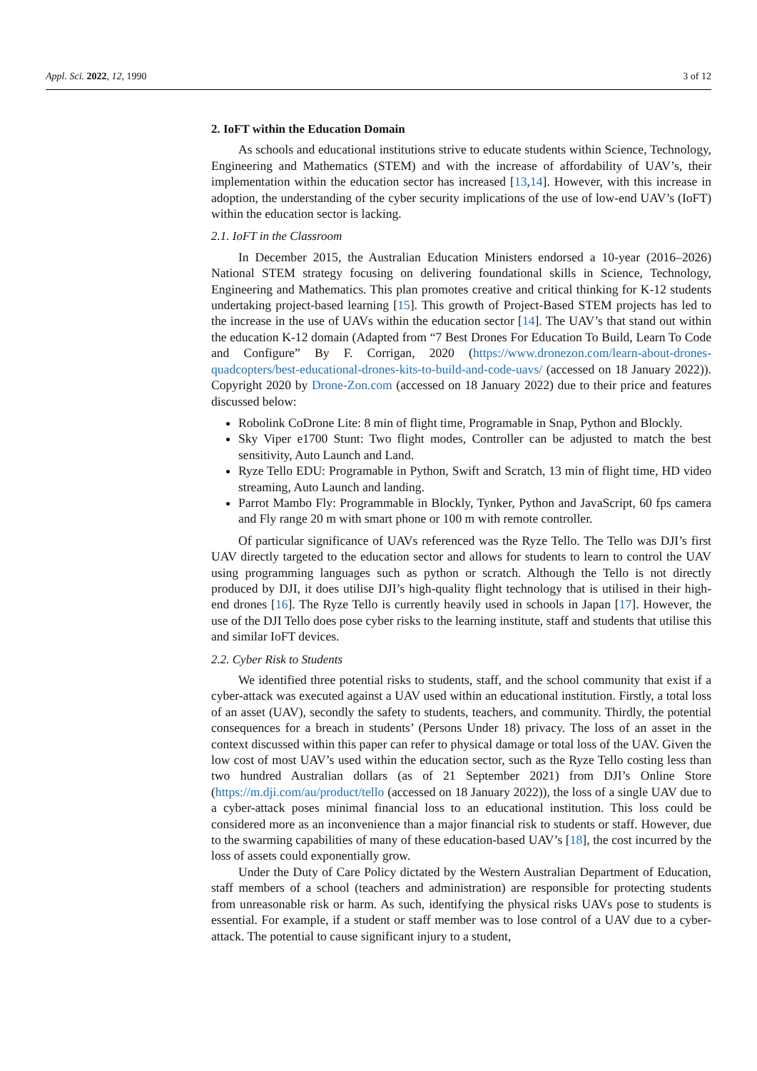Appl. Sci. 2022, 12, 1990 3 of 12
2. IoFT within the Education Domain
As schools and educational institutions strive to educate students within Science, Technology, Engineering and Mathematics (STEM) and with the increase of affordability of UAV’s, their implementation within the education sector has increased [13,14]. However, with this increase in adoption, the understanding of the cyber security implications of the use of low-end UAV’s (IoFT) within the education sector is lacking.
2.1. IoFT in the Classroom
In December 2015, the Australian Education Ministers endorsed a 10-year (2016–2026) National STEM strategy focusing on delivering foundational skills in Science, Technology, Engineering and Mathematics. This plan promotes creative and critical thinking for K-12 students undertaking project-based learning [15]. This growth of Project-Based STEM projects has led to the increase in the use of UAVs within the education sector [14]. The UAV’s that stand out within the education K-12 domain (Adapted from “7 Best Drones For Education To Build, Learn To Code and Configure” By F. Corrigan, 2020 (https://www.dronezon.com/learn-about-drones-quadcopters/best-educational-drones-kits-to-build-and-code-uavs/ (accessed on 18 January 2022)). Copyright 2020 by Drone-Zon.com (accessed on 18 January 2022) due to their price and features discussed below:
Robolink CoDrone Lite: 8 min of flight time, Programable in Snap, Python and Blockly.
Sky Viper e1700 Stunt: Two flight modes, Controller can be adjusted to match the best sensitivity, Auto Launch and Land.
Ryze Tello EDU: Programable in Python, Swift and Scratch, 13 min of flight time, HD video streaming, Auto Launch and landing.
Parrot Mambo Fly: Programmable in Blockly, Tynker, Python and JavaScript, 60 fps camera and Fly range 20 m with smart phone or 100 m with remote controller.
Of particular significance of UAVs referenced was the Ryze Tello. The Tello was DJI’s first UAV directly targeted to the education sector and allows for students to learn to control the UAV using programming languages such as python or scratch. Although the Tello is not directly produced by DJI, it does utilise DJI’s high-quality flight technology that is utilised in their high-end drones [16]. The Ryze Tello is currently heavily used in schools in Japan [17]. However, the use of the DJI Tello does pose cyber risks to the learning institute, staff and students that utilise this and similar IoFT devices.
2.2. Cyber Risk to Students
We identified three potential risks to students, staff, and the school community that exist if a cyber-attack was executed against a UAV used within an educational institution. Firstly, a total loss of an asset (UAV), secondly the safety to students, teachers, and community. Thirdly, the potential consequences for a breach in students’ (Persons Under 18) privacy. The loss of an asset in the context discussed within this paper can refer to physical damage or total loss of the UAV. Given the low cost of most UAV’s used within the education sector, such as the Ryze Tello costing less than two hundred Australian dollars (as of 21 September 2021) from DJI’s Online Store (https://m.dji.com/au/product/tello (accessed on 18 January 2022)), the loss of a single UAV due to a cyber-attack poses minimal financial loss to an educational institution. This loss could be considered more as an inconvenience than a major financial risk to students or staff. However, due to the swarming capabilities of many of these education-based UAV’s [18], the cost incurred by the loss of assets could exponentially grow.
Under the Duty of Care Policy dictated by the Western Australian Department of Education, staff members of a school (teachers and administration) are responsible for protecting students from unreasonable risk or harm. As such, identifying the physical risks UAVs pose to students is essential. For example, if a student or staff member was to lose control of a UAV due to a cyber-attack. The potential to cause significant injury to a student,